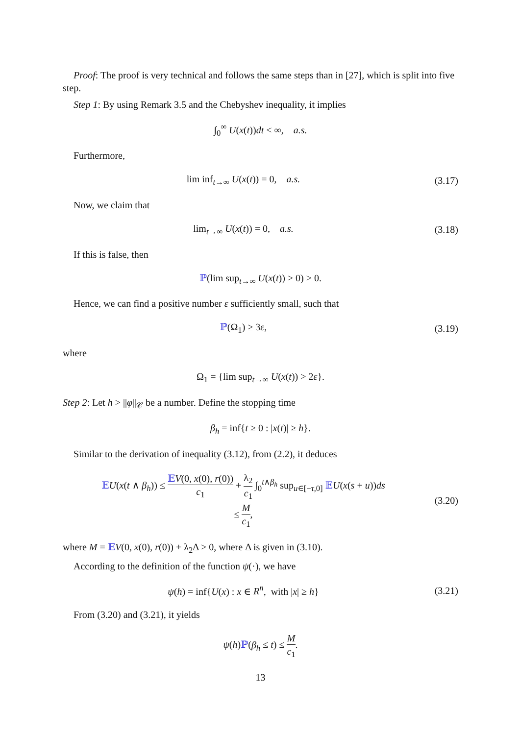Proof: The proof is very technical and follows the same steps than in [27], which is split into five step.
Step 1: By using Remark 3.5 and the Chebyshev inequality, it implies
∫<sub>0</sub><sup>∞</sup> U(x(t))dt < ∞, a.s.
Furthermore,
lim inf<sub>t→∞</sub> U(x(t)) = 0, a.s.
(3.17)
Now, we claim that
lim<sub>t→∞</sub> U(x(t)) = 0, a.s.
(3.18)
If this is false, then
ℙ(lim sup<sub>t→∞</sub> U(x(t)) > 0) > 0.
Hence, we can find a positive number ε sufficiently small, such that
ℙ(Ω<sub>1</sub>) ≥ 3ε,
(3.19)
where
Ω<sub>1</sub> = {lim sup<sub>t→∞</sub> U(x(t)) > 2ε}.
Step 2: Let h > ||φ||<sub>𝒞</sub> be a number. Define the stopping time
β<sub>h</sub> = inf{t ≥ 0 : |x(t)| ≥ h}.
Similar to the derivation of inequality (3.12), from (2.2), it deduces
𝔼U(x(t ∧ β<sub>h</sub>)) ≤ 𝔼V(0, x(0), r(0)) c<sub>1</sub> + λ<sub>2</sub> c<sub>1</sub> ∫<sub>0</sub><sup>t∧β<sub>h</sub></sup> sup<sub>u∈[−τ,0]</sub> 𝔼U(x(s + u))ds
≤ M c<sub>1</sub>,
(3.20)
where M = 𝔼V(0, x(0), r(0)) + λ<sub>2</sub>Δ > 0, where Δ is given in (3.10).
According to the definition of the function ψ(·), we have
ψ(h) = inf{U(x) : x ∈ R<sup>n</sup>, with |x| ≥ h}
(3.21)
From (3.20) and (3.21), it yields
ψ(h)ℙ(β<sub>h</sub> ≤ t) ≤ M c<sub>1</sub>.
13